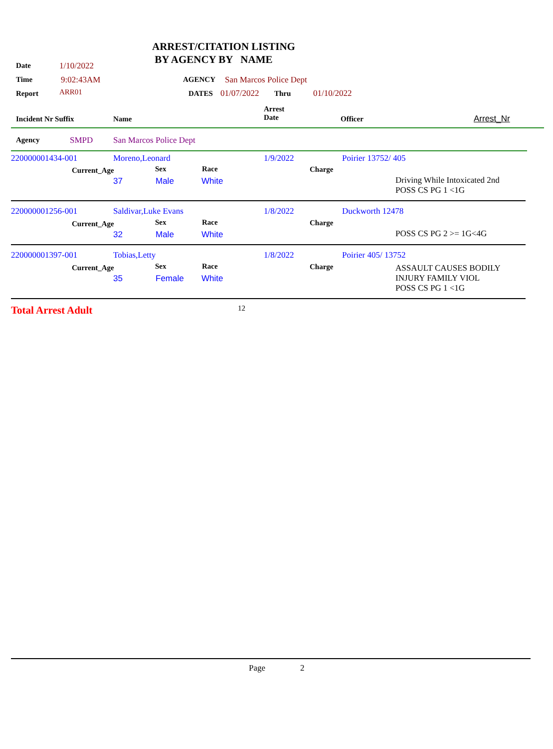ARREST/CITATION LISTING
BY AGENCY BY NAME
Date 1/10/2022
Time 9:02:43AM AGENCY San Marcos Police Dept
Report ARR01 DATES 01/07/2022 Thru 01/10/2022
Incident Nr Suffix Name
Arrest
Date
Officer Arrest_Nr
Agency SMPD San Marcos Police Dept
220000001434-001 Moreno,Leonard 1/9/2022 Poirier 13752/ 405
Current_Age Sex Race Charge
37 Male White
Driving While Intoxicated 2nd
POSS CS PG 1 <1G
220000001256-001 Saldivar,Luke Evans 1/8/2022 Duckworth 12478
Current_Age Sex Race Charge
32 Male White POSS CS PG 2 >= 1G<4G
220000001397-001 Tobias,Letty 1/8/2022 Poirier 405/ 13752
Current_Age Sex Race Charge
35 Female White
ASSAULT CAUSES BODILY
INJURY FAMILY VIOL
POSS CS PG 1 <1G
Total Arrest Adult 12
Page 2